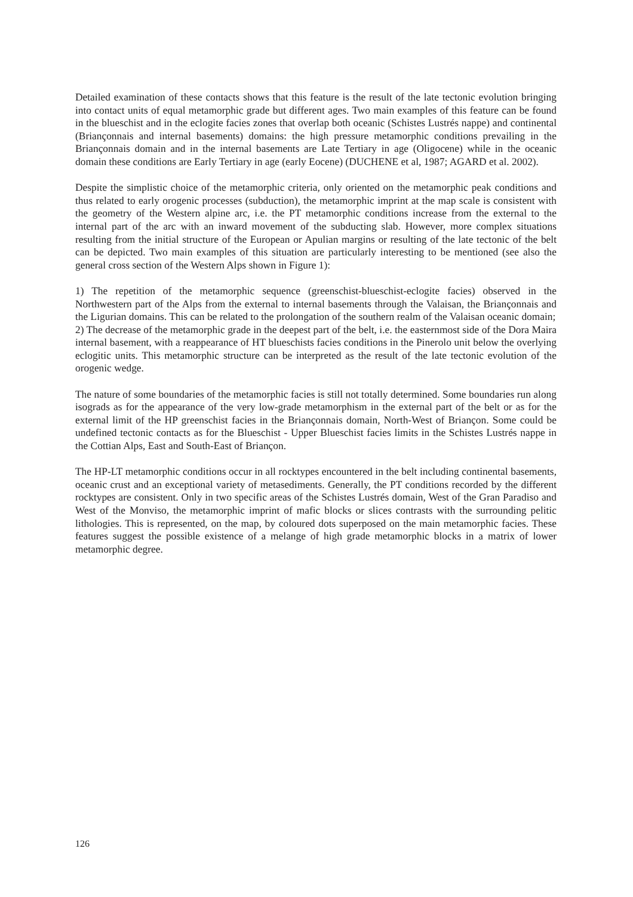Detailed examination of these contacts shows that this feature is the result of the late tectonic evolution bringing into contact units of equal metamorphic grade but different ages. Two main examples of this feature can be found in the blueschist and in the eclogite facies zones that overlap both oceanic (Schistes Lustrés nappe) and continental (Briançonnais and internal basements) domains: the high pressure metamorphic conditions prevailing in the Briançonnais domain and in the internal basements are Late Tertiary in age (Oligocene) while in the oceanic domain these conditions are Early Tertiary in age (early Eocene) (DUCHENE et al, 1987; AGARD et al. 2002).
Despite the simplistic choice of the metamorphic criteria, only oriented on the metamorphic peak conditions and thus related to early orogenic processes (subduction), the metamorphic imprint at the map scale is consistent with the geometry of the Western alpine arc, i.e. the PT metamorphic conditions increase from the external to the internal part of the arc with an inward movement of the subducting slab. However, more complex situations resulting from the initial structure of the European or Apulian margins or resulting of the late tectonic of the belt can be depicted. Two main examples of this situation are particularly interesting to be mentioned (see also the general cross section of the Western Alps shown in Figure 1):
1) The repetition of the metamorphic sequence (greenschist-blueschist-eclogite facies) observed in the Northwestern part of the Alps from the external to internal basements through the Valaisan, the Briançonnais and the Ligurian domains. This can be related to the prolongation of the southern realm of the Valaisan oceanic domain;
2) The decrease of the metamorphic grade in the deepest part of the belt, i.e. the easternmost side of the Dora Maira internal basement, with a reappearance of HT blueschists facies conditions in the Pinerolo unit below the overlying eclogitic units. This metamorphic structure can be interpreted as the result of the late tectonic evolution of the orogenic wedge.
The nature of some boundaries of the metamorphic facies is still not totally determined. Some boundaries run along isograds as for the appearance of the very low-grade metamorphism in the external part of the belt or as for the external limit of the HP greenschist facies in the Briançonnais domain, North-West of Briançon. Some could be undefined tectonic contacts as for the Blueschist - Upper Blueschist facies limits in the Schistes Lustrés nappe in the Cottian Alps, East and South-East of Briançon.
The HP-LT metamorphic conditions occur in all rocktypes encountered in the belt including continental basements, oceanic crust and an exceptional variety of metasediments. Generally, the PT conditions recorded by the different rocktypes are consistent. Only in two specific areas of the Schistes Lustrés domain, West of the Gran Paradiso and West of the Monviso, the metamorphic imprint of mafic blocks or slices contrasts with the surrounding pelitic lithologies. This is represented, on the map, by coloured dots superposed on the main metamorphic facies. These features suggest the possible existence of a melange of high grade metamorphic blocks in a matrix of lower metamorphic degree.
126